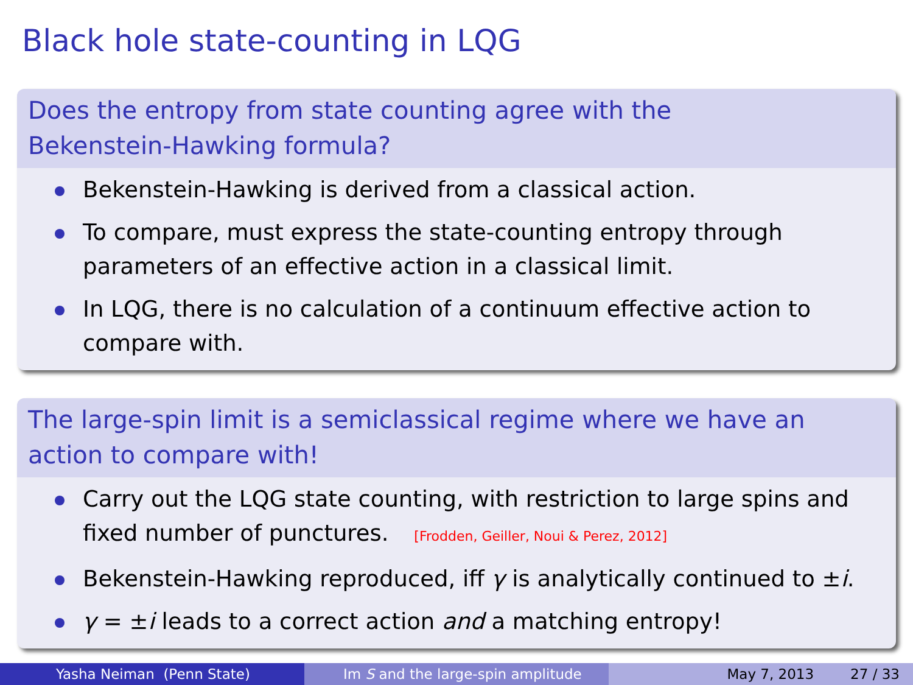Black hole state-counting in LQG
Does the entropy from state counting agree with the
Bekenstein-Hawking formula?
Bekenstein-Hawking is derived from a classical action.
To compare, must express the state-counting entropy through parameters of an effective action in a classical limit.
In LQG, there is no calculation of a continuum effective action to compare with.
The large-spin limit is a semiclassical regime where we have an action to compare with!
Carry out the LQG state counting, with restriction to large spins and fixed number of punctures. [Frodden, Geiller, Noui & Perez, 2012]
Bekenstein-Hawking reproduced, iff γ is analytically continued to ±i.
γ = ±i leads to a correct action and a matching entropy!
Yasha Neiman (Penn State) Im S and the large-spin amplitude May 7, 2013 27 / 33